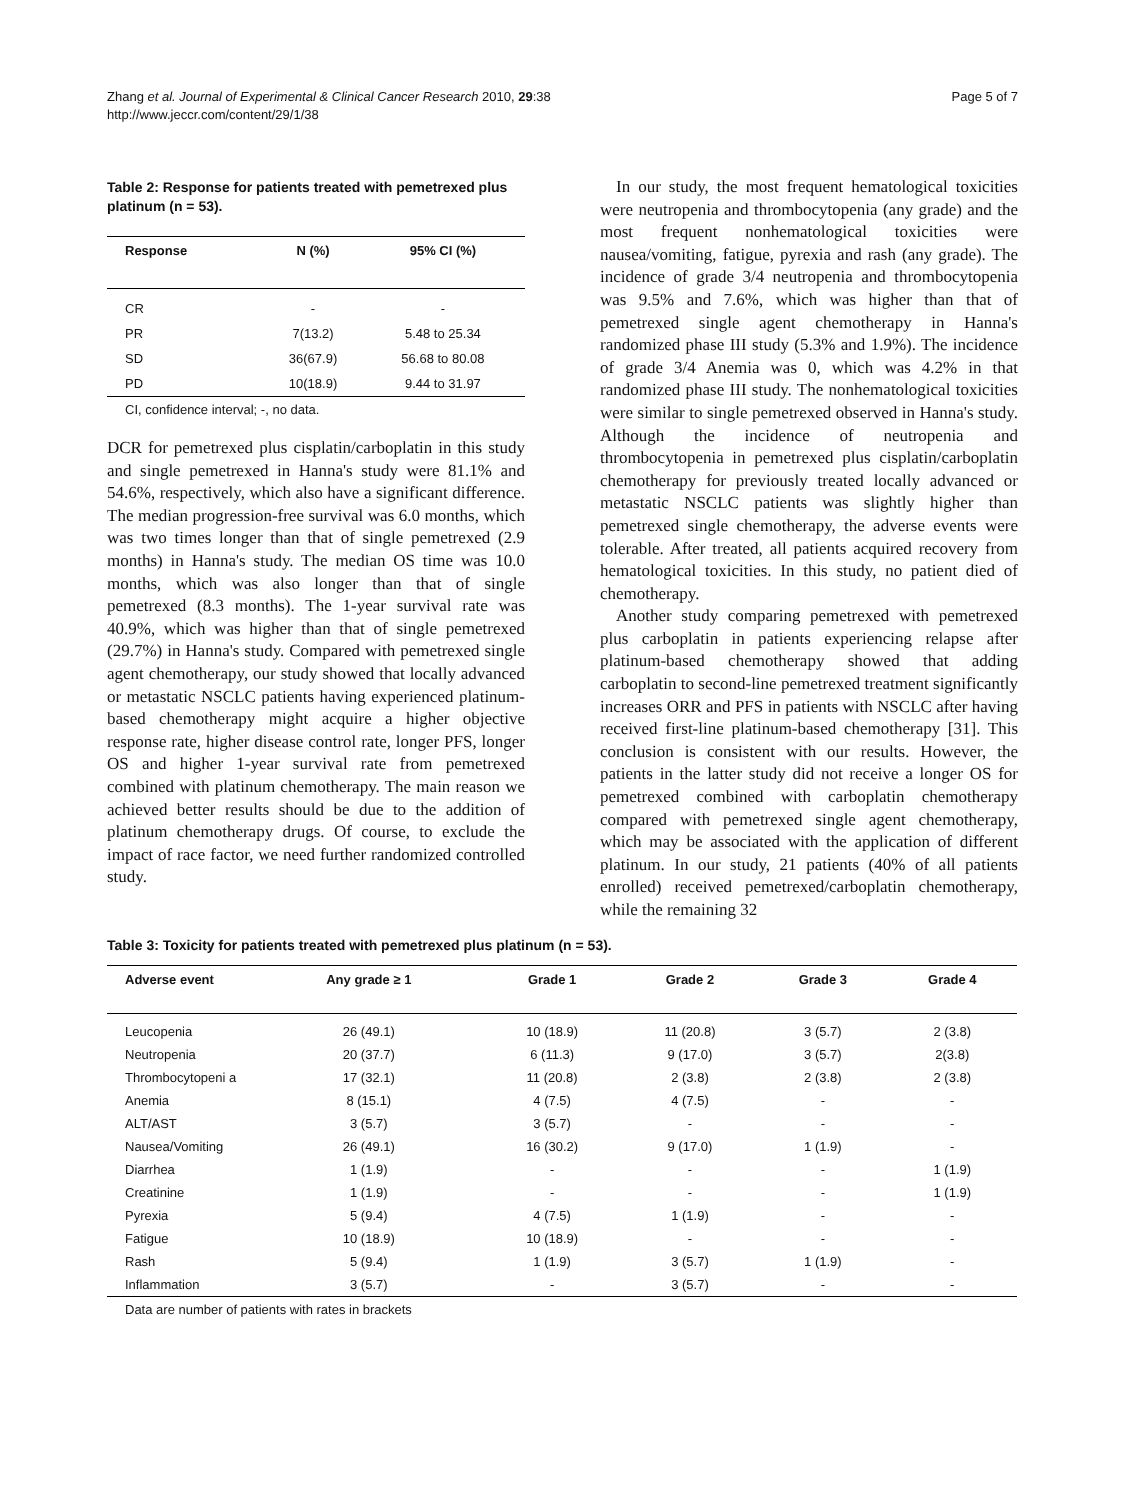Zhang et al. Journal of Experimental & Clinical Cancer Research 2010, 29:38
http://www.jeccr.com/content/29/1/38
Page 5 of 7
Table 2: Response for patients treated with pemetrexed plus platinum (n = 53).
| Response | N (%) | 95% CI (%) |
| --- | --- | --- |
| CR | - | - |
| PR | 7(13.2) | 5.48 to 25.34 |
| SD | 36(67.9) | 56.68 to 80.08 |
| PD | 10(18.9) | 9.44 to 31.97 |
CI, confidence interval; -, no data.
DCR for pemetrexed plus cisplatin/carboplatin in this study and single pemetrexed in Hanna's study were 81.1% and 54.6%, respectively, which also have a significant difference. The median progression-free survival was 6.0 months, which was two times longer than that of single pemetrexed (2.9 months) in Hanna's study. The median OS time was 10.0 months, which was also longer than that of single pemetrexed (8.3 months). The 1-year survival rate was 40.9%, which was higher than that of single pemetrexed (29.7%) in Hanna's study. Compared with pemetrexed single agent chemotherapy, our study showed that locally advanced or metastatic NSCLC patients having experienced platinum-based chemotherapy might acquire a higher objective response rate, higher disease control rate, longer PFS, longer OS and higher 1-year survival rate from pemetrexed combined with platinum chemotherapy. The main reason we achieved better results should be due to the addition of platinum chemotherapy drugs. Of course, to exclude the impact of race factor, we need further randomized controlled study.
In our study, the most frequent hematological toxicities were neutropenia and thrombocytopenia (any grade) and the most frequent nonhematological toxicities were nausea/vomiting, fatigue, pyrexia and rash (any grade). The incidence of grade 3/4 neutropenia and thrombocytopenia was 9.5% and 7.6%, which was higher than that of pemetrexed single agent chemotherapy in Hanna's randomized phase III study (5.3% and 1.9%). The incidence of grade 3/4 Anemia was 0, which was 4.2% in that randomized phase III study. The nonhematological toxicities were similar to single pemetrexed observed in Hanna's study. Although the incidence of neutropenia and thrombocytopenia in pemetrexed plus cisplatin/carboplatin chemotherapy for previously treated locally advanced or metastatic NSCLC patients was slightly higher than pemetrexed single chemotherapy, the adverse events were tolerable. After treated, all patients acquired recovery from hematological toxicities. In this study, no patient died of chemotherapy.
Another study comparing pemetrexed with pemetrexed plus carboplatin in patients experiencing relapse after platinum-based chemotherapy showed that adding carboplatin to second-line pemetrexed treatment significantly increases ORR and PFS in patients with NSCLC after having received first-line platinum-based chemotherapy [31]. This conclusion is consistent with our results. However, the patients in the latter study did not receive a longer OS for pemetrexed combined with carboplatin chemotherapy compared with pemetrexed single agent chemotherapy, which may be associated with the application of different platinum. In our study, 21 patients (40% of all patients enrolled) received pemetrexed/carboplatin chemotherapy, while the remaining 32
Table 3: Toxicity for patients treated with pemetrexed plus platinum (n = 53).
| Adverse event | Any grade ≥ 1 | Grade 1 | Grade 2 | Grade 3 | Grade 4 |
| --- | --- | --- | --- | --- | --- |
| Leucopenia | 26 (49.1) | 10 (18.9) | 11 (20.8) | 3 (5.7) | 2 (3.8) |
| Neutropenia | 20 (37.7) | 6 (11.3) | 9 (17.0) | 3 (5.7) | 2(3.8) |
| Thrombocytopeni a | 17 (32.1) | 11 (20.8) | 2 (3.8) | 2 (3.8) | 2 (3.8) |
| Anemia | 8 (15.1) | 4 (7.5) | 4 (7.5) | - | - |
| ALT/AST | 3 (5.7) | 3 (5.7) | - | - | - |
| Nausea/Vomiting | 26 (49.1) | 16 (30.2) | 9 (17.0) | 1 (1.9) | - |
| Diarrhea | 1 (1.9) | - | - | - | 1 (1.9) |
| Creatinine | 1 (1.9) | - | - | - | 1 (1.9) |
| Pyrexia | 5 (9.4) | 4 (7.5) | 1 (1.9) | - | - |
| Fatigue | 10 (18.9) | 10 (18.9) | - | - | - |
| Rash | 5 (9.4) | 1 (1.9) | 3 (5.7) | 1 (1.9) | - |
| Inflammation | 3 (5.7) | - | 3 (5.7) | - | - |
Data are number of patients with rates in brackets